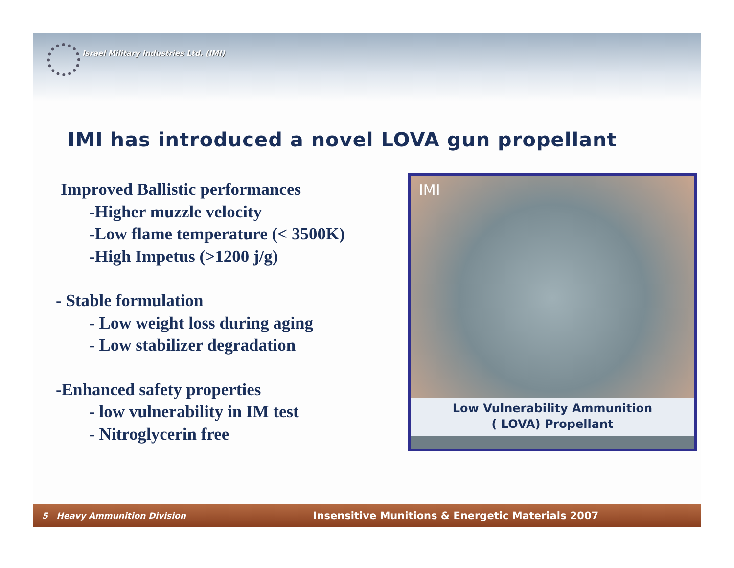Israel Military Industries Ltd. (IMI)
IMI has introduced a novel LOVA gun propellant
Improved Ballistic performances
-Higher muzzle velocity
-Low flame temperature (< 3500K)
-High Impetus (>1200 j/g)
- Stable formulation
- Low weight loss during aging
- Low stabilizer degradation
-Enhanced safety properties
- low vulnerability in IM test
- Nitroglycerin free
IMI
Low Vulnerability Ammunition
( LOVA) Propellant
5 Heavy Ammunition Division
Insensitive Munitions & Energetic Materials 2007